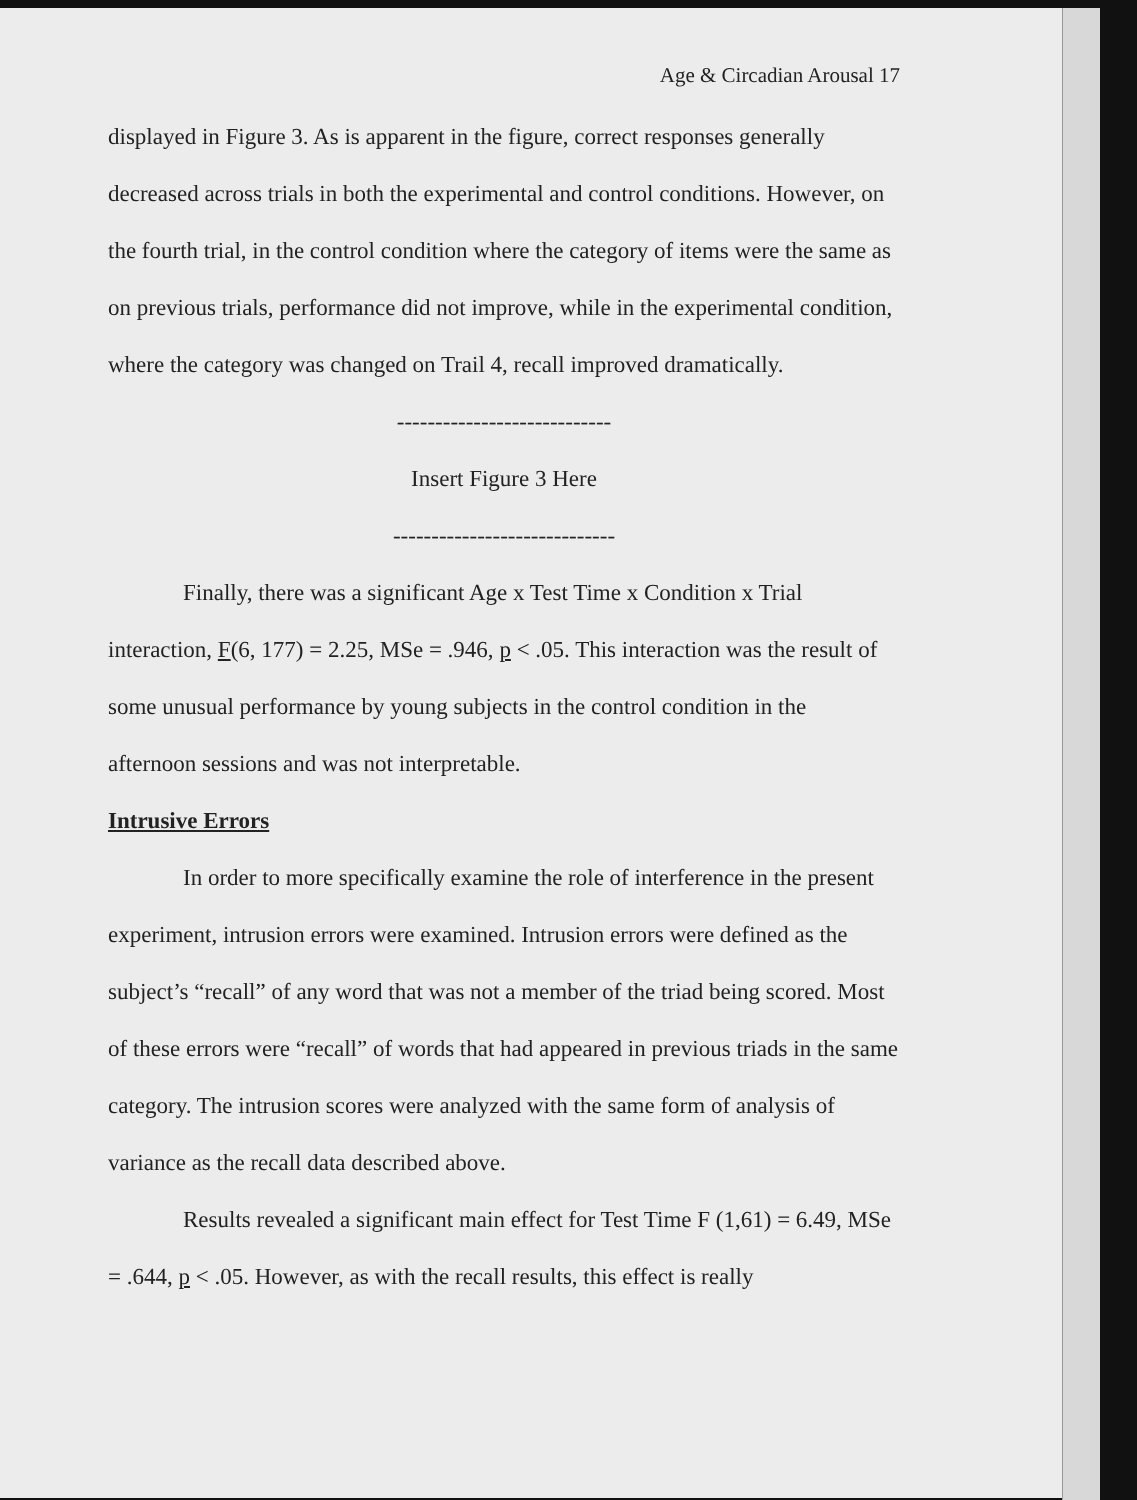Age & Circadian Arousal 17
displayed in Figure 3. As is apparent in the figure, correct responses generally decreased across trials in both the experimental and control conditions. However, on the fourth trial, in the control condition where the category of items were the same as on previous trials, performance did not improve, while in the experimental condition, where the category was changed on Trail 4, recall improved dramatically.
----------------------------
Insert Figure 3 Here
-----------------------------
Finally, there was a significant Age x Test Time x Condition x Trial interaction, F(6, 177) = 2.25, MSe = .946, p < .05. This interaction was the result of some unusual performance by young subjects in the control condition in the afternoon sessions and was not interpretable.
Intrusive Errors
In order to more specifically examine the role of interference in the present experiment, intrusion errors were examined. Intrusion errors were defined as the subject’s “recall” of any word that was not a member of the triad being scored. Most of these errors were “recall” of words that had appeared in previous triads in the same category. The intrusion scores were analyzed with the same form of analysis of variance as the recall data described above.
Results revealed a significant main effect for Test Time F (1,61) = 6.49, MSe = .644, p < .05. However, as with the recall results, this effect is really